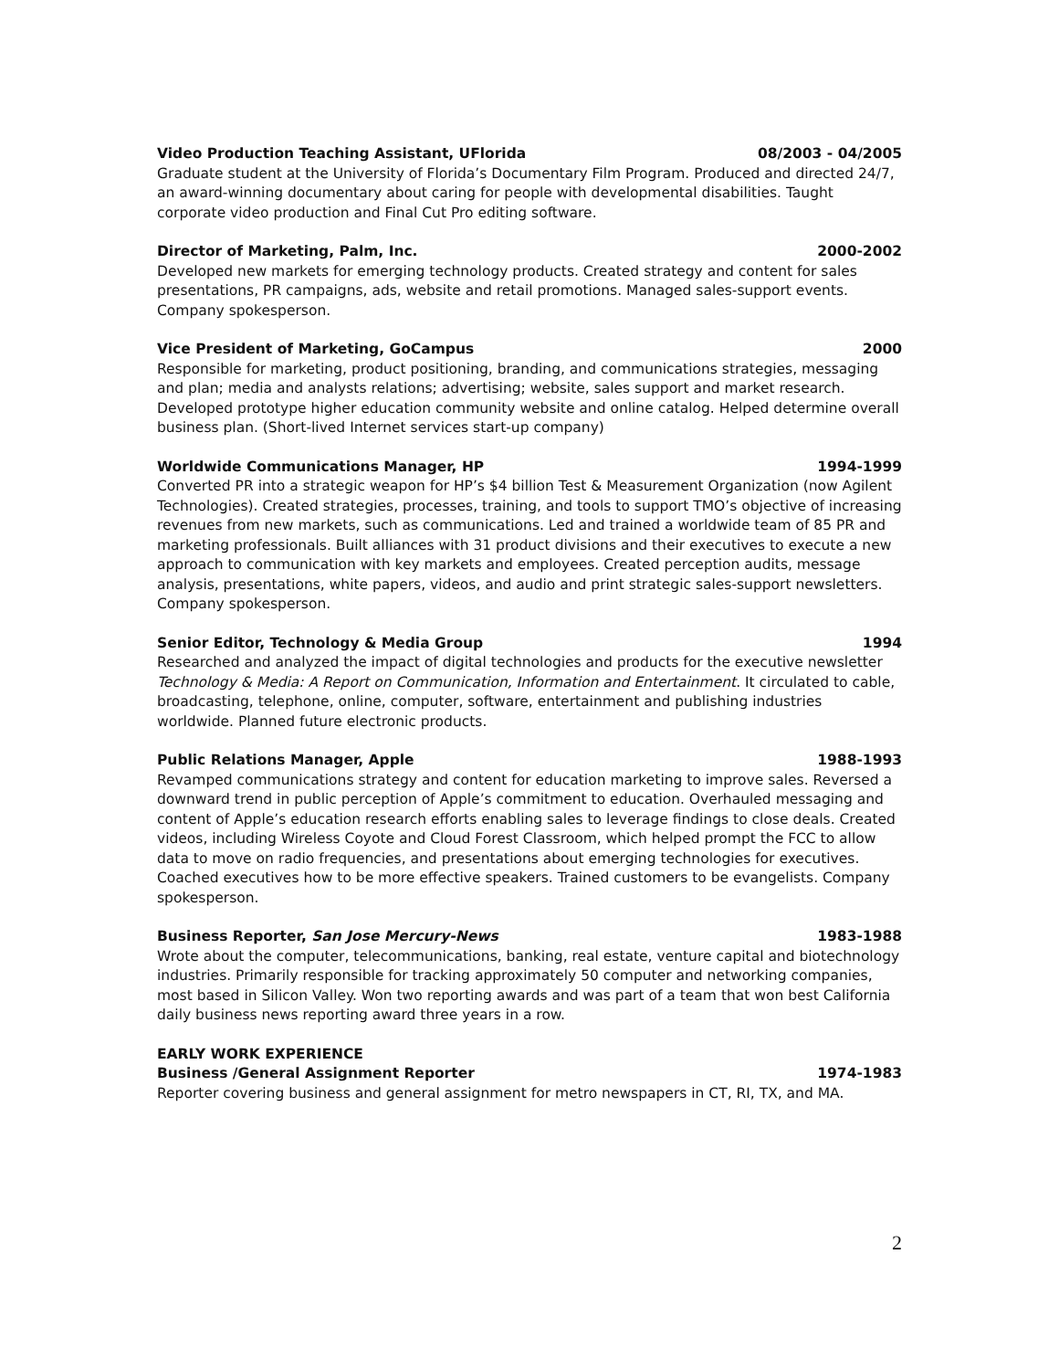Video Production Teaching Assistant, UFlorida 08/2003 - 04/2005
Graduate student at the University of Florida’s Documentary Film Program. Produced and directed 24/7, an award-winning documentary about caring for people with developmental disabilities. Taught corporate video production and Final Cut Pro editing software.
Director of Marketing, Palm, Inc. 2000-2002
Developed new markets for emerging technology products. Created strategy and content for sales presentations, PR campaigns, ads, website and retail promotions. Managed sales-support events. Company spokesperson.
Vice President of Marketing, GoCampus 2000
Responsible for marketing, product positioning, branding, and communications strategies, messaging and plan; media and analysts relations; advertising; website, sales support and market research. Developed prototype higher education community website and online catalog. Helped determine overall business plan. (Short-lived Internet services start-up company)
Worldwide Communications Manager, HP 1994-1999
Converted PR into a strategic weapon for HP’s $4 billion Test & Measurement Organization (now Agilent Technologies). Created strategies, processes, training, and tools to support TMO’s objective of increasing revenues from new markets, such as communications. Led and trained a worldwide team of 85 PR and marketing professionals. Built alliances with 31 product divisions and their executives to execute a new approach to communication with key markets and employees. Created perception audits, message analysis, presentations, white papers, videos, and audio and print strategic sales-support newsletters. Company spokesperson.
Senior Editor, Technology & Media Group 1994
Researched and analyzed the impact of digital technologies and products for the executive newsletter Technology & Media: A Report on Communication, Information and Entertainment. It circulated to cable, broadcasting, telephone, online, computer, software, entertainment and publishing industries worldwide. Planned future electronic products.
Public Relations Manager, Apple 1988-1993
Revamped communications strategy and content for education marketing to improve sales. Reversed a downward trend in public perception of Apple’s commitment to education. Overhauled messaging and content of Apple’s education research efforts enabling sales to leverage findings to close deals. Created videos, including Wireless Coyote and Cloud Forest Classroom, which helped prompt the FCC to allow data to move on radio frequencies, and presentations about emerging technologies for executives. Coached executives how to be more effective speakers. Trained customers to be evangelists. Company spokesperson.
Business Reporter, San Jose Mercury-News 1983-1988
Wrote about the computer, telecommunications, banking, real estate, venture capital and biotechnology industries. Primarily responsible for tracking approximately 50 computer and networking companies, most based in Silicon Valley. Won two reporting awards and was part of a team that won best California daily business news reporting award three years in a row.
EARLY WORK EXPERIENCE
Business /General Assignment Reporter 1974-1983
Reporter covering business and general assignment for metro newspapers in CT, RI, TX, and MA.
2